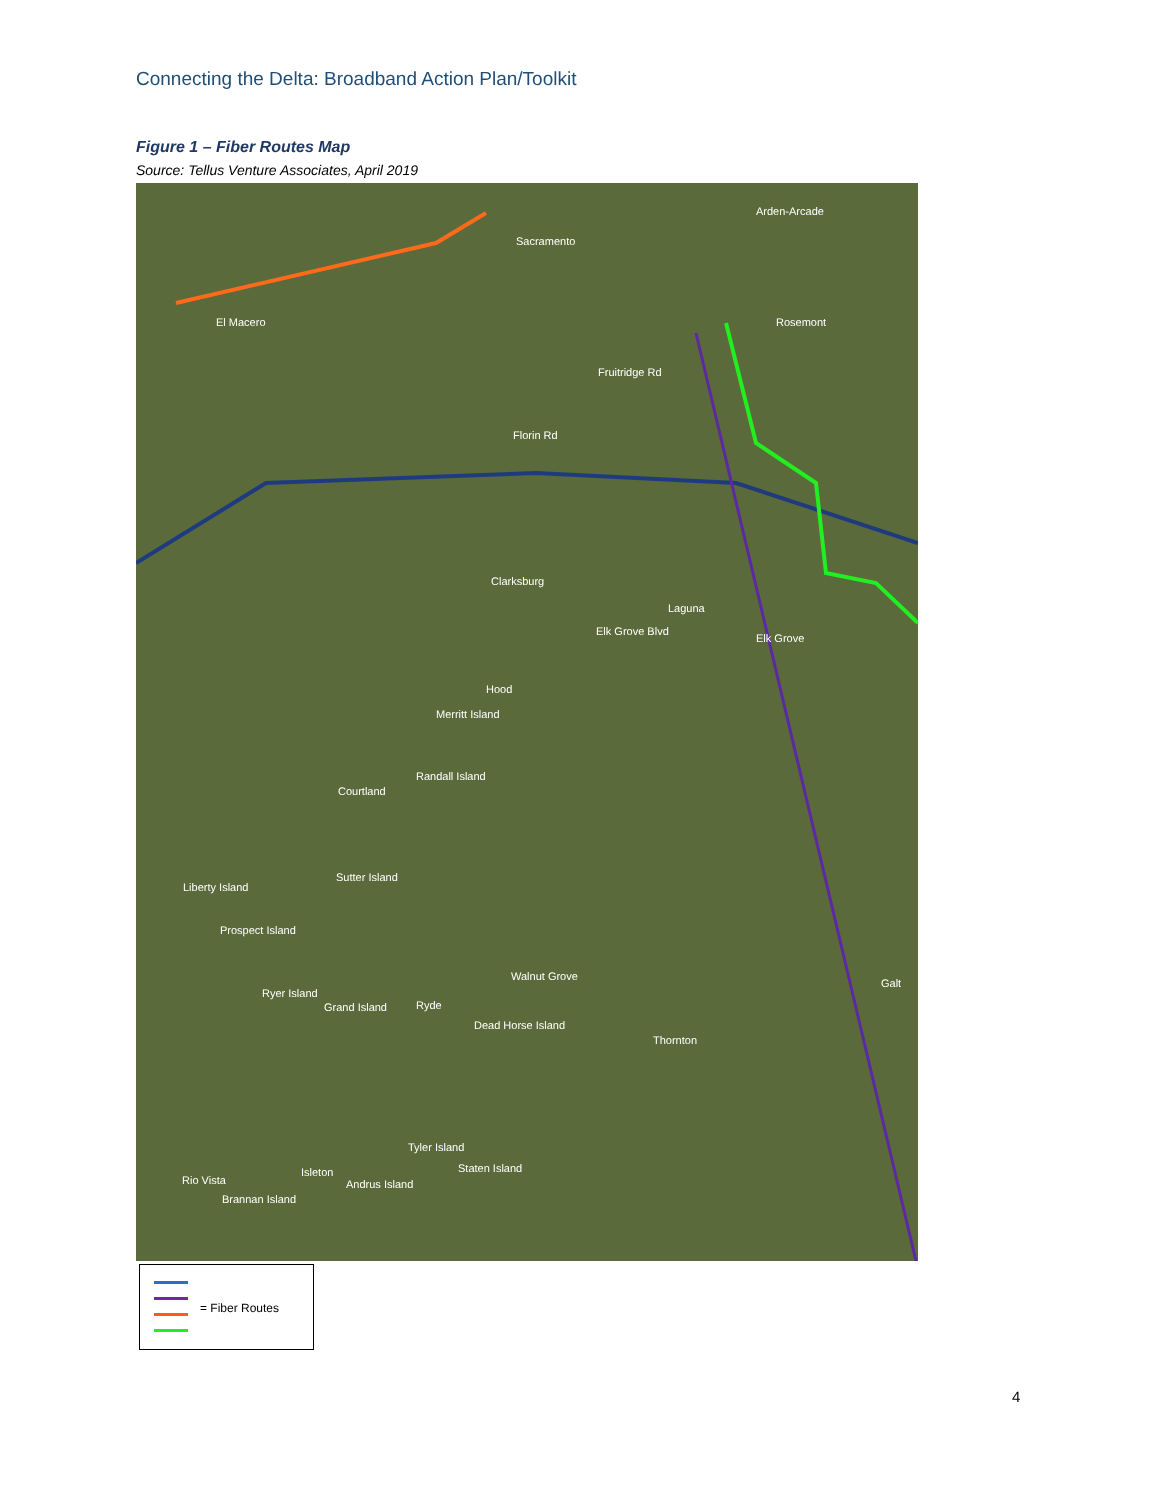Connecting the Delta: Broadband Action Plan/Toolkit
Figure 1 – Fiber Routes Map
Source: Tellus Venture Associates, April 2019
Arden-Arcade
Sacramento
El Macero Rosemont
Fruitridge Rd
Florin Rd
Clarksburg
Laguna
Elk Grove Blvd
Elk Grove
Hood
Merritt Island
Randall Island
Courtland
Sutter Island
Liberty Island
Prospect Island
Walnut Grove
Ryer Island
Grand Island Ryde
Dead Horse Island
Thornton
Galt
Tyler Island
Isleton Staten Island
Andrus Island Rio Vista
Brannan Island
= Fiber Routes
4